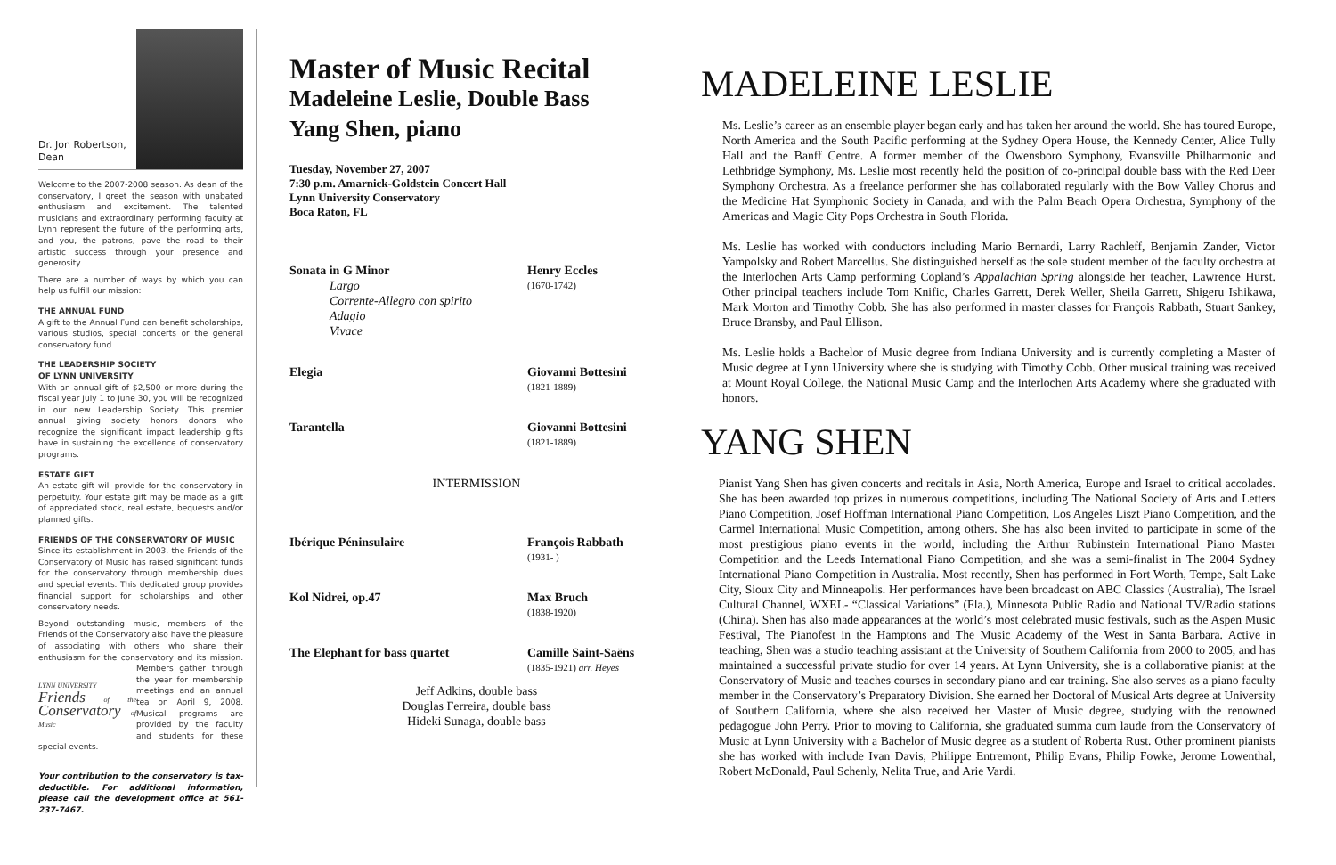Dr. Jon Robertson,
Dean
Welcome to the 2007-2008 season. As dean of the conservatory, I greet the season with unabated enthusiasm and excitement. The talented musicians and extraordinary performing faculty at Lynn represent the future of the performing arts, and you, the patrons, pave the road to their artistic success through your presence and generosity.
There are a number of ways by which you can help us fulfill our mission:
THE ANNUAL FUND
A gift to the Annual Fund can benefit scholarships, various studios, special concerts or the general conservatory fund.
THE LEADERSHIP SOCIETY
OF LYNN UNIVERSITY
With an annual gift of $2,500 or more during the fiscal year July 1 to June 30, you will be recognized in our new Leadership Society. This premier annual giving society honors donors who recognize the significant impact leadership gifts have in sustaining the excellence of conservatory programs.
ESTATE GIFT
An estate gift will provide for the conservatory in perpetuity. Your estate gift may be made as a gift of appreciated stock, real estate, bequests and/or planned gifts.
FRIENDS OF THE CONSERVATORY OF MUSIC
Since its establishment in 2003, the Friends of the Conservatory of Music has raised significant funds for the conservatory through membership dues and special events. This dedicated group provides financial support for scholarships and other conservatory needs.
Beyond outstanding music, members of the Friends of the Conservatory also have the pleasure of associating with others who share their enthusiasm for the conservatory and its mission. LYNN UNIVERSITY
Friends of the Conservatory of Music Members gather through the year for membership meetings and an annual tea on April 9, 2008. Musical programs are provided by the faculty and students for these special events.
Your contribution to the conservatory is tax-deductible. For additional information, please call the development office at 561-237-7467.
Master of Music Recital
Madeleine Leslie, Double Bass
Yang Shen, piano
Tuesday, November 27, 2007
7:30 p.m. Amarnick-Goldstein Concert Hall
Lynn University Conservatory
Boca Raton, FL
Sonata in G Minor
Largo
Corrente-Allegro con spirito
Adagio
Vivace
Henry Eccles
(1670-1742)
Elegia Giovanni Bottesini
(1821-1889)
Tarantella Giovanni Bottesini
(1821-1889)
INTERMISSION
Ibérique Péninsulaire François Rabbath
(1931- )
Kol Nidrei, op.47 Max Bruch
(1838-1920)
The Elephant for bass quartet Camille Saint-Saëns
(1835-1921) arr. Heyes
Jeff Adkins, double bass
Douglas Ferreira, double bass
Hideki Sunaga, double bass
MADELEINE LESLIE
Ms. Leslie’s career as an ensemble player began early and has taken her around the world. She has toured Europe, North America and the South Pacific performing at the Sydney Opera House, the Kennedy Center, Alice Tully Hall and the Banff Centre. A former member of the Owensboro Symphony, Evansville Philharmonic and Lethbridge Symphony, Ms. Leslie most recently held the position of co-principal double bass with the Red Deer Symphony Orchestra. As a freelance performer she has collaborated regularly with the Bow Valley Chorus and the Medicine Hat Symphonic Society in Canada, and with the Palm Beach Opera Orchestra, Symphony of the Americas and Magic City Pops Orchestra in South Florida.
Ms. Leslie has worked with conductors including Mario Bernardi, Larry Rachleff, Benjamin Zander, Victor Yampolsky and Robert Marcellus. She distinguished herself as the sole student member of the faculty orchestra at the Interlochen Arts Camp performing Copland’s Appalachian Spring alongside her teacher, Lawrence Hurst. Other principal teachers include Tom Knific, Charles Garrett, Derek Weller, Sheila Garrett, Shigeru Ishikawa, Mark Morton and Timothy Cobb. She has also performed in master classes for François Rabbath, Stuart Sankey, Bruce Bransby, and Paul Ellison.
Ms. Leslie holds a Bachelor of Music degree from Indiana University and is currently completing a Master of Music degree at Lynn University where she is studying with Timothy Cobb. Other musical training was received at Mount Royal College, the National Music Camp and the Interlochen Arts Academy where she graduated with honors.
YANG SHEN
Pianist Yang Shen has given concerts and recitals in Asia, North America, Europe and Israel to critical accolades. She has been awarded top prizes in numerous competitions, including The National Society of Arts and Letters Piano Competition, Josef Hoffman International Piano Competition, Los Angeles Liszt Piano Competition, and the Carmel International Music Competition, among others. She has also been invited to participate in some of the most prestigious piano events in the world, including the Arthur Rubinstein International Piano Master Competition and the Leeds International Piano Competition, and she was a semi-finalist in The 2004 Sydney International Piano Competition in Australia. Most recently, Shen has performed in Fort Worth, Tempe, Salt Lake City, Sioux City and Minneapolis. Her performances have been broadcast on ABC Classics (Australia), The Israel Cultural Channel, WXEL- “Classical Variations” (Fla.), Minnesota Public Radio and National TV/Radio stations (China). Shen has also made appearances at the world’s most celebrated music festivals, such as the Aspen Music Festival, The Pianofest in the Hamptons and The Music Academy of the West in Santa Barbara. Active in teaching, Shen was a studio teaching assistant at the University of Southern California from 2000 to 2005, and has maintained a successful private studio for over 14 years. At Lynn University, she is a collaborative pianist at the Conservatory of Music and teaches courses in secondary piano and ear training. She also serves as a piano faculty member in the Conservatory’s Preparatory Division. She earned her Doctoral of Musical Arts degree at University of Southern California, where she also received her Master of Music degree, studying with the renowned pedagogue John Perry. Prior to moving to California, she graduated summa cum laude from the Conservatory of Music at Lynn University with a Bachelor of Music degree as a student of Roberta Rust. Other prominent pianists she has worked with include Ivan Davis, Philippe Entremont, Philip Evans, Philip Fowke, Jerome Lowenthal, Robert McDonald, Paul Schenly, Nelita True, and Arie Vardi.